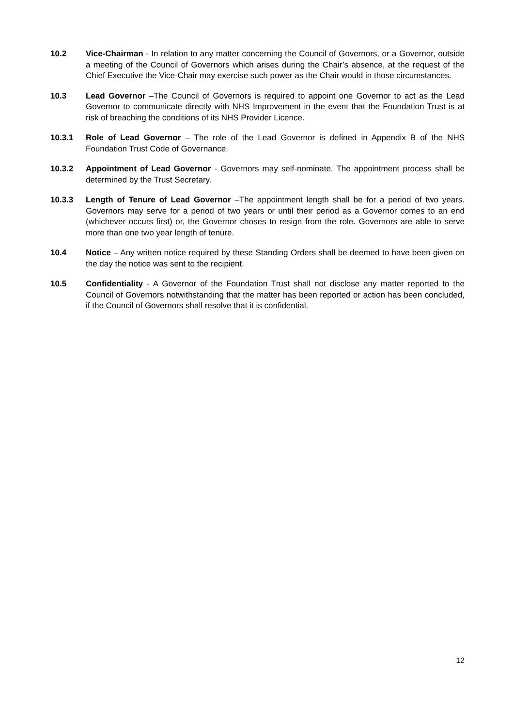10.2 Vice-Chairman - In relation to any matter concerning the Council of Governors, or a Governor, outside a meeting of the Council of Governors which arises during the Chair’s absence, at the request of the Chief Executive the Vice-Chair may exercise such power as the Chair would in those circumstances.
10.3 Lead Governor –The Council of Governors is required to appoint one Governor to act as the Lead Governor to communicate directly with NHS Improvement in the event that the Foundation Trust is at risk of breaching the conditions of its NHS Provider Licence.
10.3.1 Role of Lead Governor – The role of the Lead Governor is defined in Appendix B of the NHS Foundation Trust Code of Governance.
10.3.2 Appointment of Lead Governor - Governors may self-nominate. The appointment process shall be determined by the Trust Secretary.
10.3.3 Length of Tenure of Lead Governor –The appointment length shall be for a period of two years. Governors may serve for a period of two years or until their period as a Governor comes to an end (whichever occurs first) or, the Governor choses to resign from the role. Governors are able to serve more than one two year length of tenure.
10.4 Notice – Any written notice required by these Standing Orders shall be deemed to have been given on the day the notice was sent to the recipient.
10.5 Confidentiality - A Governor of the Foundation Trust shall not disclose any matter reported to the Council of Governors notwithstanding that the matter has been reported or action has been concluded, if the Council of Governors shall resolve that it is confidential.
12